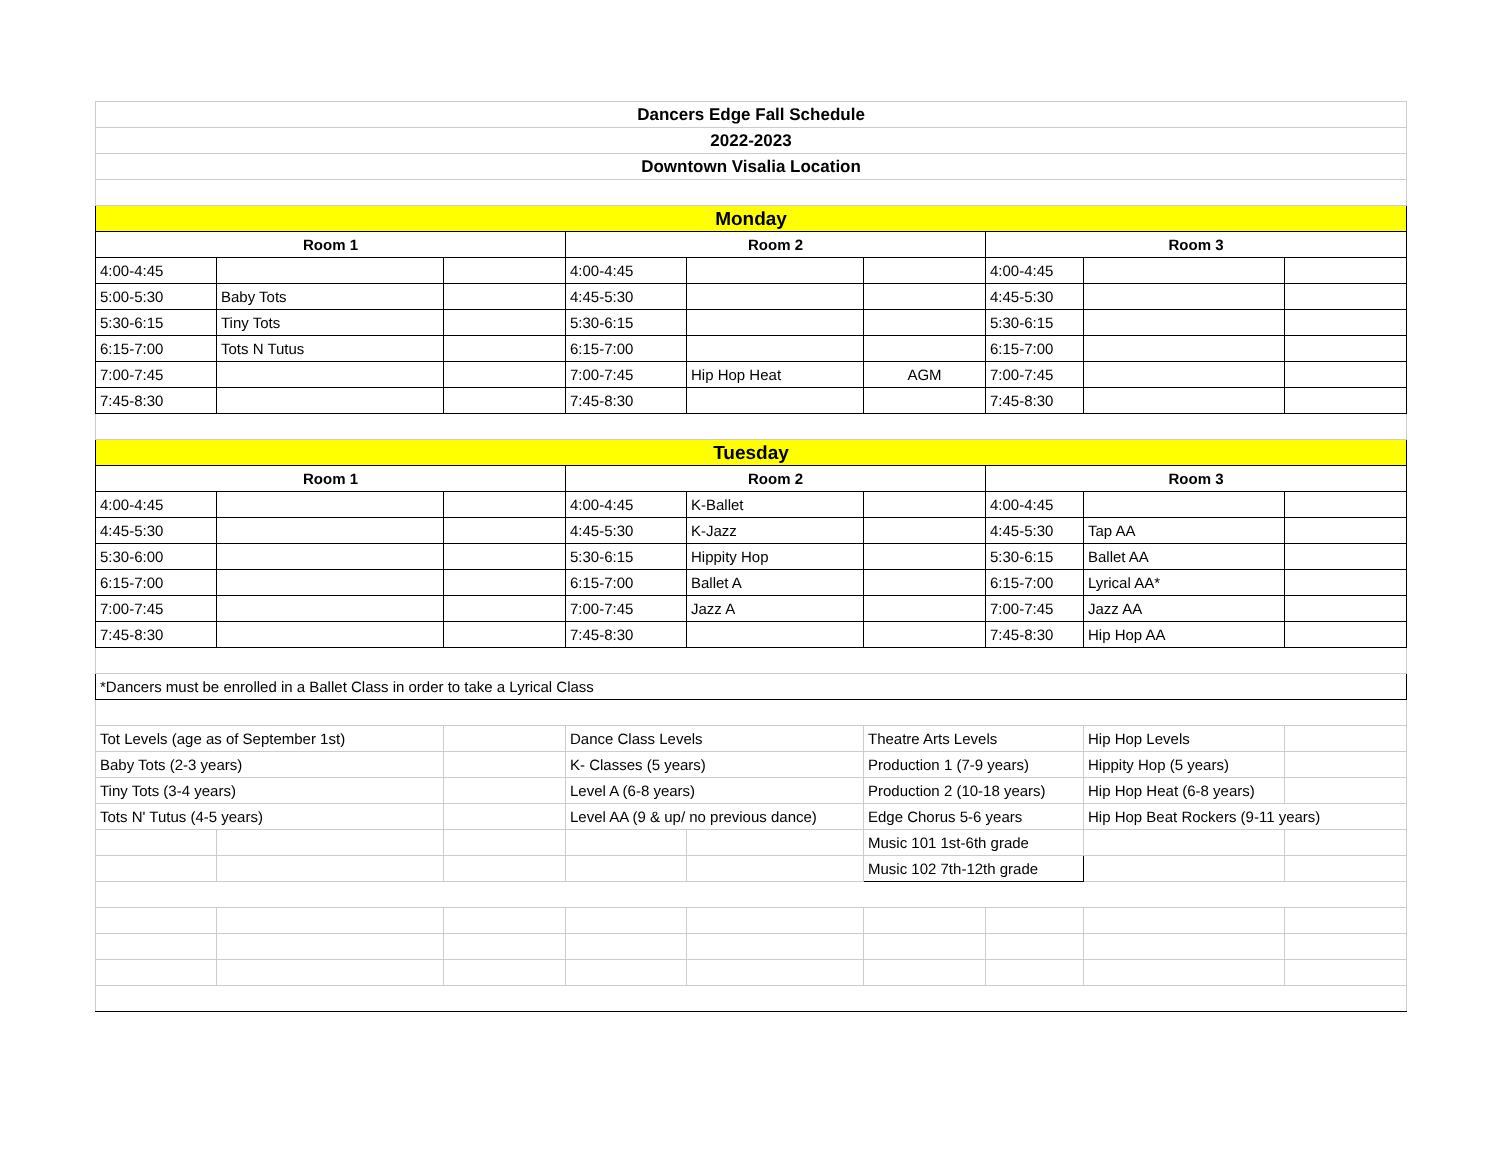| Dancers Edge Fall Schedule | | | | | | | | |
| 2022-2023 | | | | | | | | |
| Downtown Visalia Location | | | | | | | | |
| Monday | | | | | | | | |
| Room 1 | | | Room 2 | | | Room 3 | | |
| 4:00-4:45 | | | 4:00-4:45 | | | 4:00-4:45 | | |
| 5:00-5:30 | Baby Tots | | 4:45-5:30 | | | 4:45-5:30 | | |
| 5:30-6:15 | Tiny Tots | | 5:30-6:15 | | | 5:30-6:15 | | |
| 6:15-7:00 | Tots N Tutus | | 6:15-7:00 | | | 6:15-7:00 | | |
| 7:00-7:45 | | | 7:00-7:45 | Hip Hop Heat | AGM | 7:00-7:45 | | |
| 7:45-8:30 | | | 7:45-8:30 | | | 7:45-8:30 | | |
| Tuesday | | | | | | | | |
| Room 1 | | | Room 2 | | | Room 3 | | |
| 4:00-4:45 | | | 4:00-4:45 | K-Ballet | | 4:00-4:45 | | |
| 4:45-5:30 | | | 4:45-5:30 | K-Jazz | | 4:45-5:30 | Tap AA | |
| 5:30-6:00 | | | 5:30-6:15 | Hippity Hop | | 5:30-6:15 | Ballet AA | |
| 6:15-7:00 | | | 6:15-7:00 | Ballet A | | 6:15-7:00 | Lyrical AA* | |
| 7:00-7:45 | | | 7:00-7:45 | Jazz A | | 7:00-7:45 | Jazz AA | |
| 7:45-8:30 | | | 7:45-8:30 | | | 7:45-8:30 | Hip Hop AA | |
| *Dancers must be enrolled in a Ballet Class in order to take a Lyrical Class | | | | | | | | |
| Tot Levels (age as of September 1st) | | | Dance Class Levels | | Theatre Arts Levels | | Hip Hop Levels | |
| Baby Tots (2-3 years) | | | K- Classes (5 years) | | Production 1 (7-9 years) | | Hippity Hop (5 years) | |
| Tiny Tots (3-4 years) | | | Level A (6-8 years) | | Production 2 (10-18 years) | | Hip Hop Heat (6-8 years) | |
| Tots N' Tutus (4-5 years) | | | Level AA (9 & up/ no previous dance) | | Edge Chorus 5-6 years | | Hip Hop Beat Rockers (9-11 years) | |
| | | | | | Music 101 1st-6th grade | | | |
| | | | | | Music 102 7th-12th grade | | | |